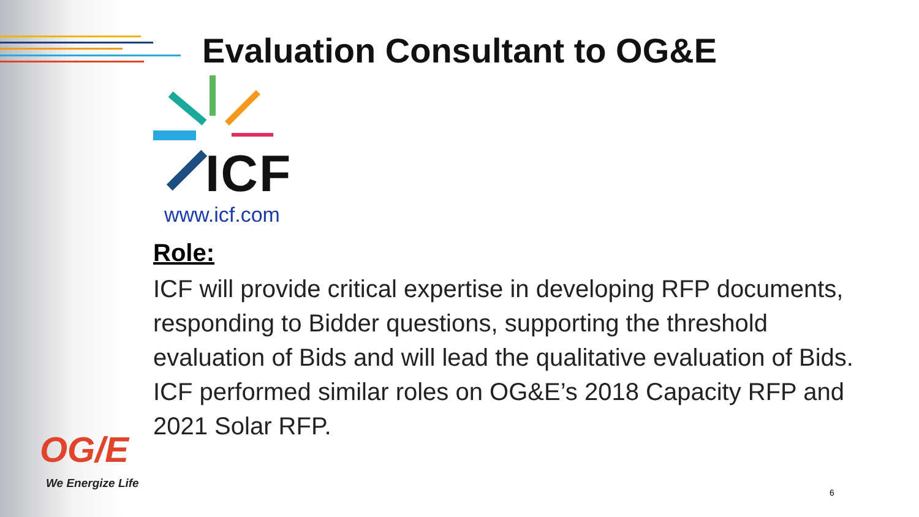Evaluation Consultant to OG&E
ICF
www.icf.com
Role:
ICF will provide critical expertise in developing RFP documents, responding to Bidder questions, supporting the threshold evaluation of Bids and will lead the qualitative evaluation of Bids. ICF performed similar roles on OG&E’s 2018 Capacity RFP and 2021 Solar RFP.
OG/E
We Energize Life
6